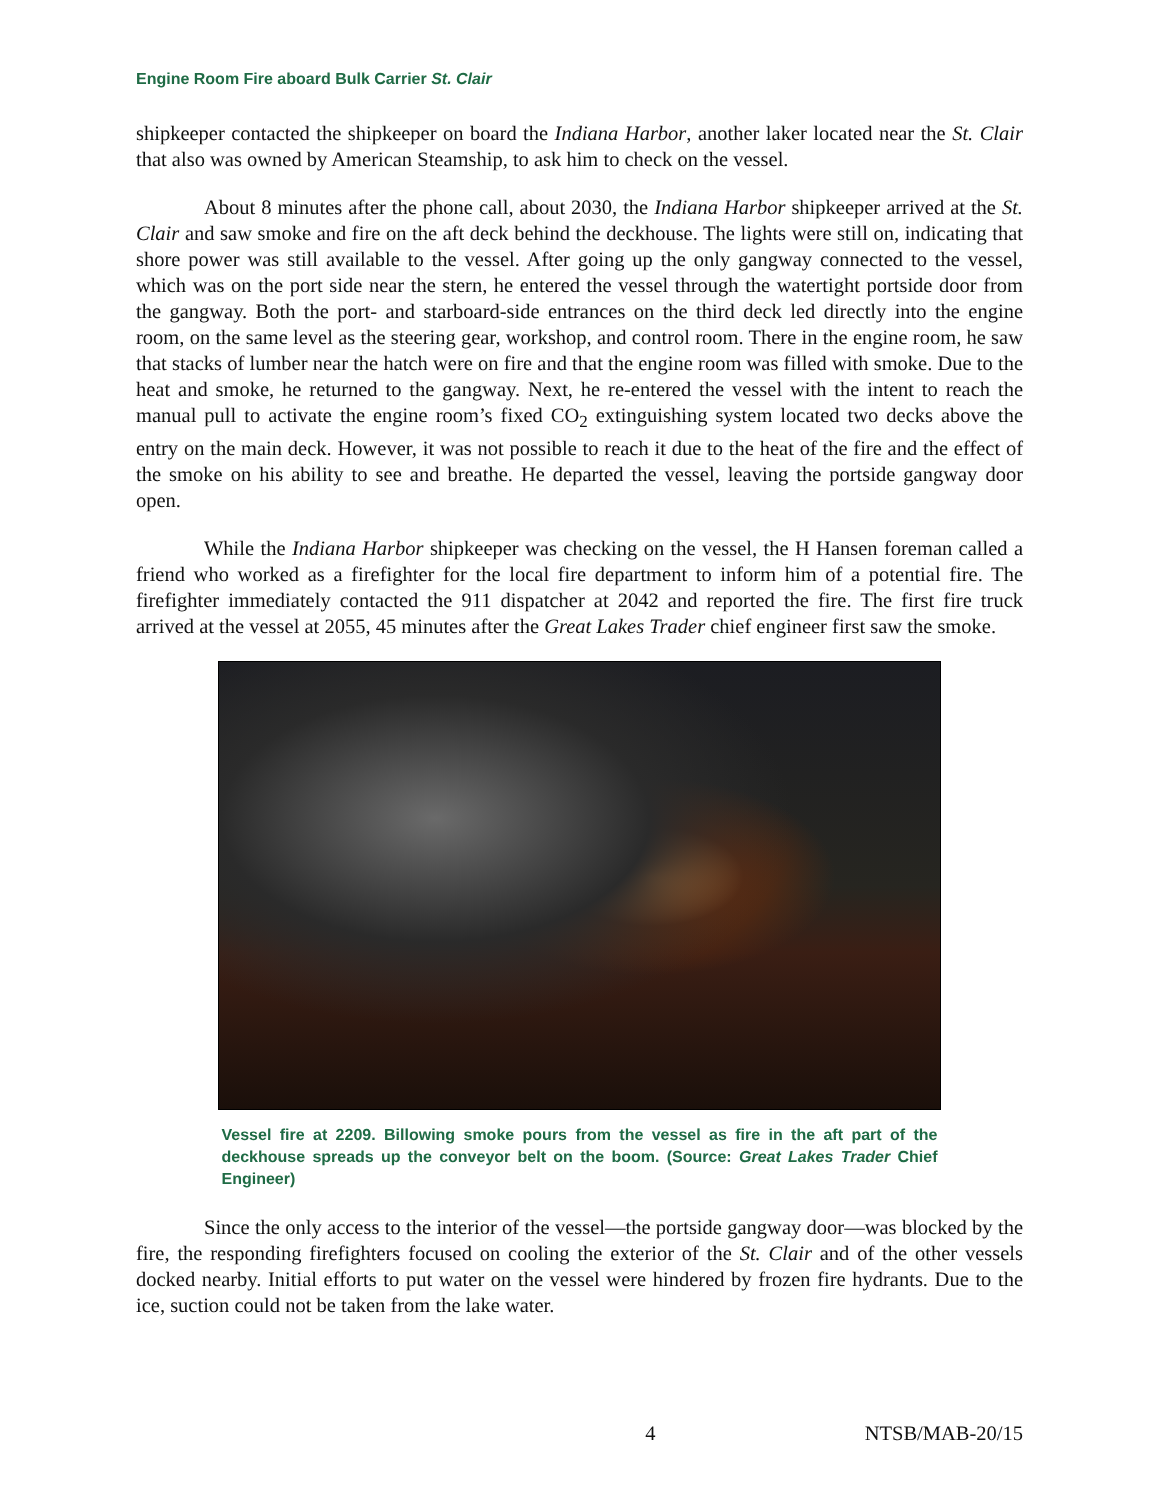Engine Room Fire aboard Bulk Carrier St. Clair
shipkeeper contacted the shipkeeper on board the Indiana Harbor, another laker located near the St. Clair that also was owned by American Steamship, to ask him to check on the vessel.
About 8 minutes after the phone call, about 2030, the Indiana Harbor shipkeeper arrived at the St. Clair and saw smoke and fire on the aft deck behind the deckhouse. The lights were still on, indicating that shore power was still available to the vessel. After going up the only gangway connected to the vessel, which was on the port side near the stern, he entered the vessel through the watertight portside door from the gangway. Both the port- and starboard-side entrances on the third deck led directly into the engine room, on the same level as the steering gear, workshop, and control room. There in the engine room, he saw that stacks of lumber near the hatch were on fire and that the engine room was filled with smoke. Due to the heat and smoke, he returned to the gangway. Next, he re-entered the vessel with the intent to reach the manual pull to activate the engine room’s fixed CO<sub>2</sub> extinguishing system located two decks above the entry on the main deck. However, it was not possible to reach it due to the heat of the fire and the effect of the smoke on his ability to see and breathe. He departed the vessel, leaving the portside gangway door open.
While the Indiana Harbor shipkeeper was checking on the vessel, the H Hansen foreman called a friend who worked as a firefighter for the local fire department to inform him of a potential fire. The firefighter immediately contacted the 911 dispatcher at 2042 and reported the fire. The first fire truck arrived at the vessel at 2055, 45 minutes after the Great Lakes Trader chief engineer first saw the smoke.
Vessel fire at 2209. Billowing smoke pours from the vessel as fire in the aft part of the deckhouse spreads up the conveyor belt on the boom. (Source: Great Lakes Trader Chief Engineer)
Since the only access to the interior of the vessel—the portside gangway door—was blocked by the fire, the responding firefighters focused on cooling the exterior of the St. Clair and of the other vessels docked nearby. Initial efforts to put water on the vessel were hindered by frozen fire hydrants. Due to the ice, suction could not be taken from the lake water.
4 NTSB/MAB-20/15